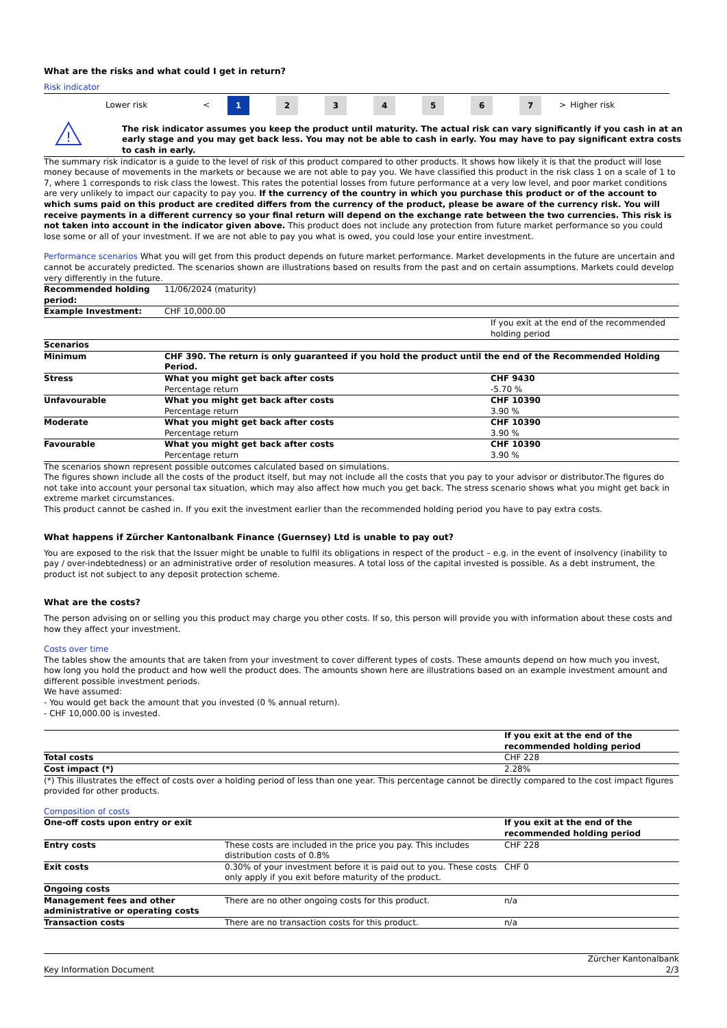What are the risks and what could I get in return?
Risk indicator
| | Lower risk | < | 1 | 2 | 3 | 4 | 5 | 6 | 7 | > | Higher risk |
!
The risk indicator assumes you keep the product until maturity. The actual risk can vary significantly if you cash in at an early stage and you may get back less. You may not be able to cash in early. You may have to pay significant extra costs to cash in early.
The summary risk indicator is a guide to the level of risk of this product compared to other products. It shows how likely it is that the product will lose money because of movements in the markets or because we are not able to pay you. We have classified this product in the risk class 1 on a scale of 1 to 7, where 1 corresponds to risk class the lowest. This rates the potential losses from future performance at a very low level, and poor market conditions are very unlikely to impact our capacity to pay you. If the currency of the country in which you purchase this product or of the account to which sums paid on this product are credited differs from the currency of the product, please be aware of the currency risk. You will receive payments in a different currency so your final return will depend on the exchange rate between the two currencies. This risk is not taken into account in the indicator given above. This product does not include any protection from future market performance so you could lose some or all of your investment. If we are not able to pay you what is owed, you could lose your entire investment.
Performance scenarios What you will get from this product depends on future market performance. Market developments in the future are uncertain and cannot be accurately predicted. The scenarios shown are illustrations based on results from the past and on certain assumptions. Markets could develop very differently in the future.
| Recommended holding period: | 11/06/2024 (maturity) | |
| Example Investment: | CHF 10,000.00 | |
| | | If you exit at the end of the recommended holding period |
| Scenarios | | |
| Minimum | CHF 390. The return is only guaranteed if you hold the product until the end of the Recommended Holding Period. | |
| Stress | What you might get back after costs Percentage return | CHF 9430 -5.70 % |
| Unfavourable | What you might get back after costs Percentage return | CHF 10390 3.90 % |
| Moderate | What you might get back after costs Percentage return | CHF 10390 3.90 % |
| Favourable | What you might get back after costs Percentage return | CHF 10390 3.90 % |
The scenarios shown represent possible outcomes calculated based on simulations.
The figures shown include all the costs of the product itself, but may not include all the costs that you pay to your advisor or distributor.The figures do not take into account your personal tax situation, which may also affect how much you get back. The stress scenario shows what you might get back in extreme market circumstances.
This product cannot be cashed in. If you exit the investment earlier than the recommended holding period you have to pay extra costs.
What happens if Zürcher Kantonalbank Finance (Guernsey) Ltd is unable to pay out?
You are exposed to the risk that the Issuer might be unable to fulfil its obligations in respect of the product – e.g. in the event of insolvency (inability to pay / over-indebtedness) or an administrative order of resolution measures. A total loss of the capital invested is possible. As a debt instrument, the product ist not subject to any deposit protection scheme.
What are the costs?
The person advising on or selling you this product may charge you other costs. If so, this person will provide you with information about these costs and how they affect your investment.
Costs over time
The tables show the amounts that are taken from your investment to cover different types of costs. These amounts depend on how much you invest, how long you hold the product and how well the product does. The amounts shown here are illustrations based on an example investment amount and different possible investment periods.
We have assumed:
- You would get back the amount that you invested (0 % annual return).
- CHF 10,000.00 is invested.
| | If you exit at the end of the recommended holding period |
| Total costs | CHF 228 |
| Cost impact (*) | 2.28% |
(*) This illustrates the effect of costs over a holding period of less than one year. This percentage cannot be directly compared to the cost impact figures provided for other products.
Composition of costs
| One-off costs upon entry or exit | | If you exit at the end of the recommended holding period |
| Entry costs | These costs are included in the price you pay. This includes distribution costs of 0.8% | CHF 228 |
| Exit costs | 0.30% of your investment before it is paid out to you. These costs only apply if you exit before maturity of the product. | CHF 0 |
| Ongoing costs | | |
| Management fees and other administrative or operating costs | There are no other ongoing costs for this product. | n/a |
| Transaction costs | There are no transaction costs for this product. | n/a |
Key Information Document Zürcher Kantonalbank
2/3